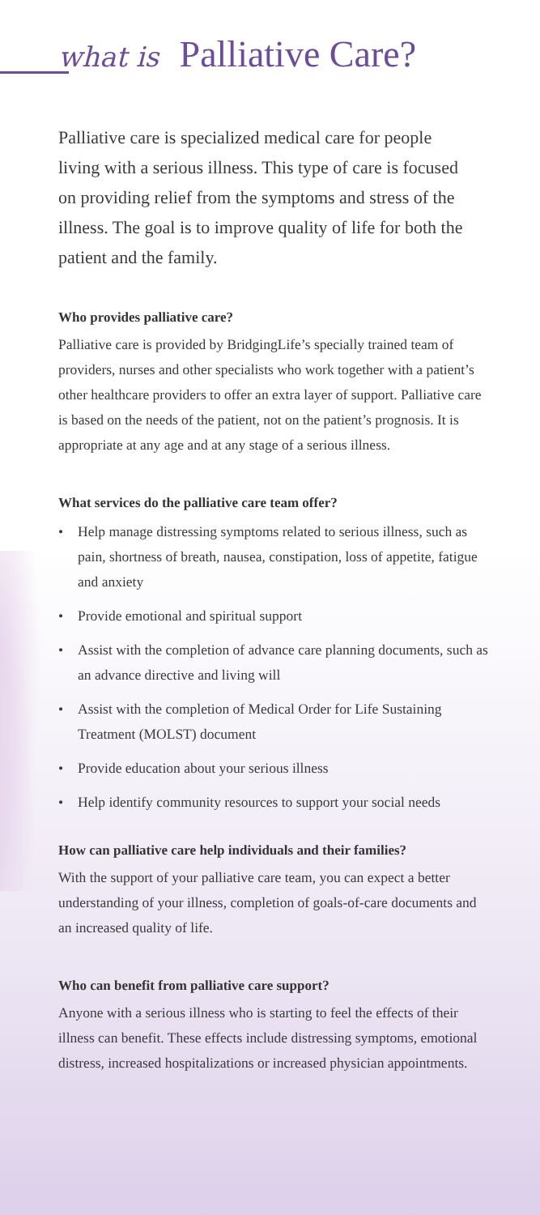what is Palliative Care?
Palliative care is specialized medical care for people living with a serious illness. This type of care is focused on providing relief from the symptoms and stress of the illness. The goal is to improve quality of life for both the patient and the family.
Who provides palliative care?
Palliative care is provided by BridgingLife’s specially trained team of providers, nurses and other specialists who work together with a patient’s other healthcare providers to offer an extra layer of support. Palliative care is based on the needs of the patient, not on the patient’s prognosis. It is appropriate at any age and at any stage of a serious illness.
What services do the palliative care team offer?
• Help manage distressing symptoms related to serious illness, such as pain, shortness of breath, nausea, constipation, loss of appetite, fatigue and anxiety
• Provide emotional and spiritual support
• Assist with the completion of advance care planning documents, such as an advance directive and living will
• Assist with the completion of Medical Order for Life Sustaining Treatment (MOLST) document
• Provide education about your serious illness
• Help identify community resources to support your social needs
How can palliative care help individuals and their families?
With the support of your palliative care team, you can expect a better understanding of your illness, completion of goals-of-care documents and an increased quality of life.
Who can benefit from palliative care support?
Anyone with a serious illness who is starting to feel the effects of their illness can benefit. These effects include distressing symptoms, emotional distress, increased hospitalizations or increased physician appointments.